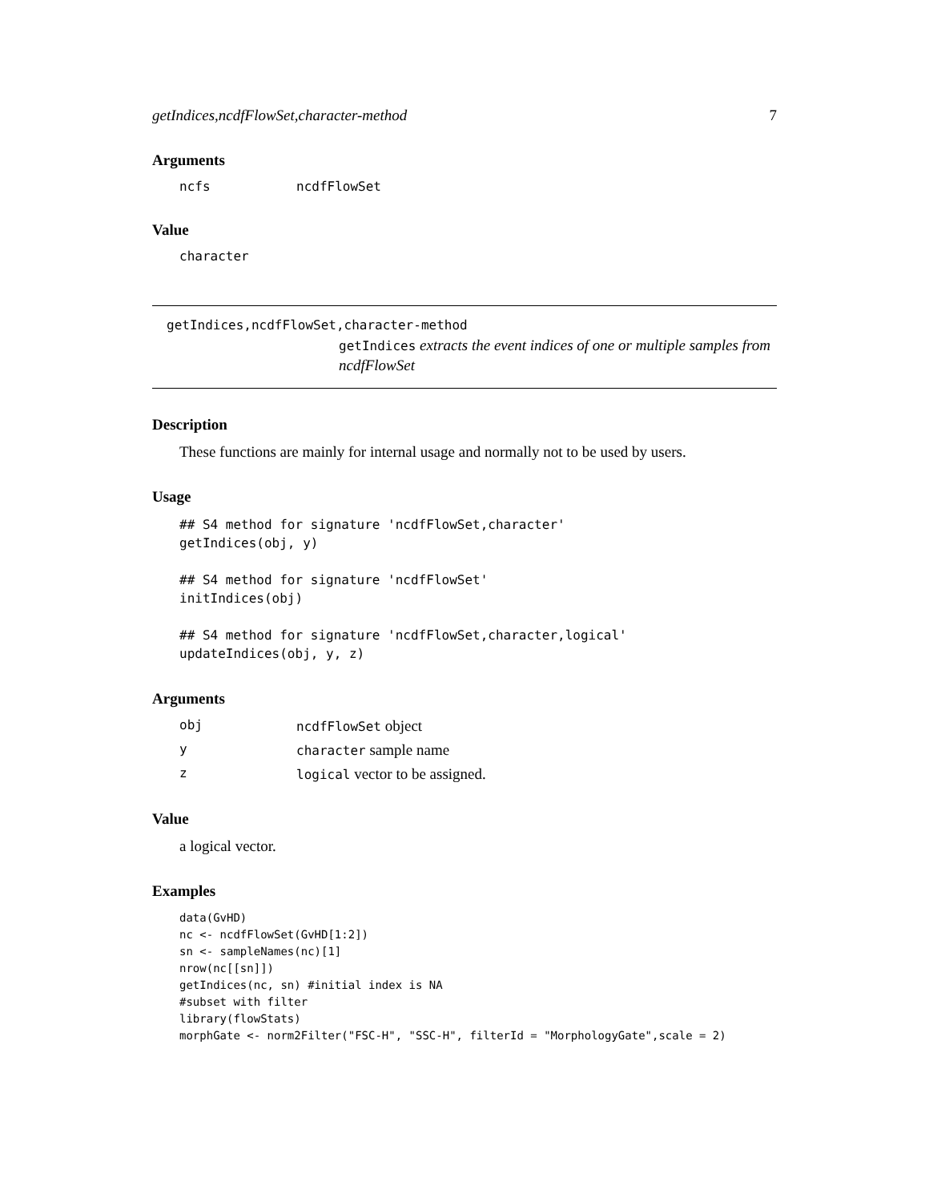getIndices,ncdfFlowSet,character-method 7
Arguments
ncfs ncdfFlowSet
Value
character
getIndices,ncdfFlowSet,character-method
getIndices extracts the event indices of one or multiple samples from ncdfFlowSet
Description
These functions are mainly for internal usage and normally not to be used by users.
Usage
## S4 method for signature 'ncdfFlowSet,character'
getIndices(obj, y)

## S4 method for signature 'ncdfFlowSet'
initIndices(obj)

## S4 method for signature 'ncdfFlowSet,character,logical'
updateIndices(obj, y, z)
Arguments
obj ncdfFlowSet object
ycharacter sample name
zlogical vector to be assigned.
Value
a logical vector.
Examples
data(GvHD)
nc <- ncdfFlowSet(GvHD[1:2])
sn <- sampleNames(nc)[1]
nrow(nc[[sn]])
getIndices(nc, sn) #initial index is NA
#subset with filter
library(flowStats)
morphGate <- norm2Filter("FSC-H", "SSC-H", filterId = "MorphologyGate",scale = 2)